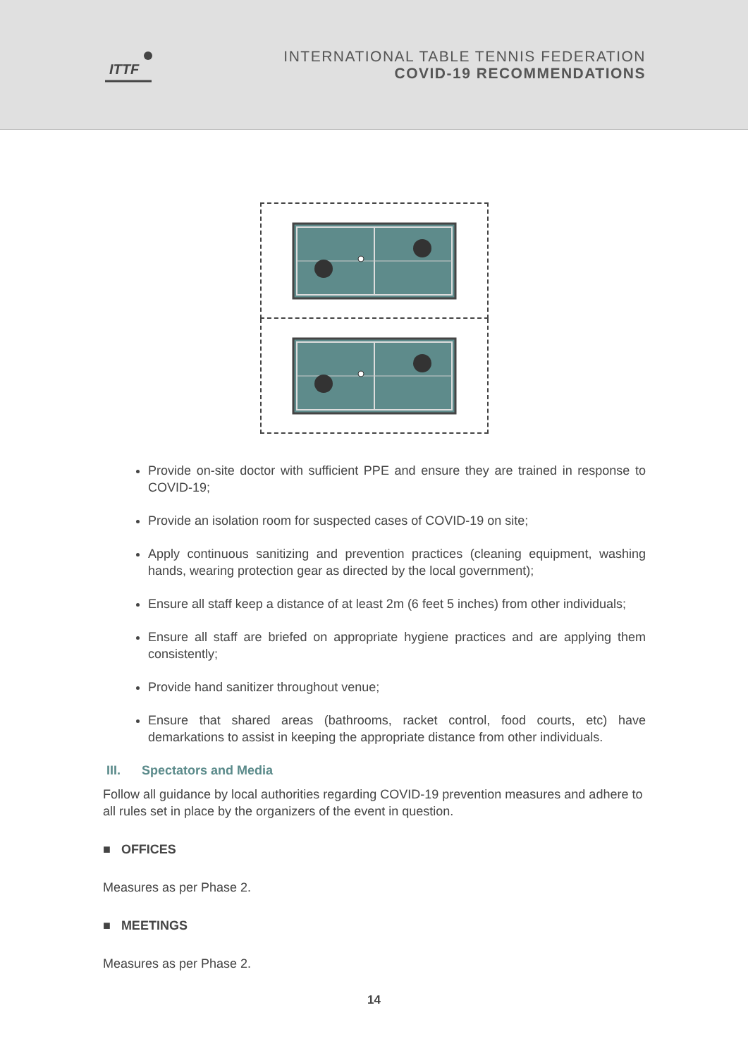ITTF
INTERNATIONAL TABLE TENNIS FEDERATION
COVID-19 RECOMMENDATIONS
Provide on-site doctor with sufficient PPE and ensure they are trained in response to COVID-19;
Provide an isolation room for suspected cases of COVID-19 on site;
Apply continuous sanitizing and prevention practices (cleaning equipment, washing hands, wearing protection gear as directed by the local government);
Ensure all staff keep a distance of at least 2m (6 feet 5 inches) from other individuals;
Ensure all staff are briefed on appropriate hygiene practices and are applying them consistently;
Provide hand sanitizer throughout venue;
Ensure that shared areas (bathrooms, racket control, food courts, etc) have demarkations to assist in keeping the appropriate distance from other individuals.
III. Spectators and Media
Follow all guidance by local authorities regarding COVID-19 prevention measures and adhere to all rules set in place by the organizers of the event in question.
■ OFFICES
Measures as per Phase 2.
■ MEETINGS
Measures as per Phase 2.
14